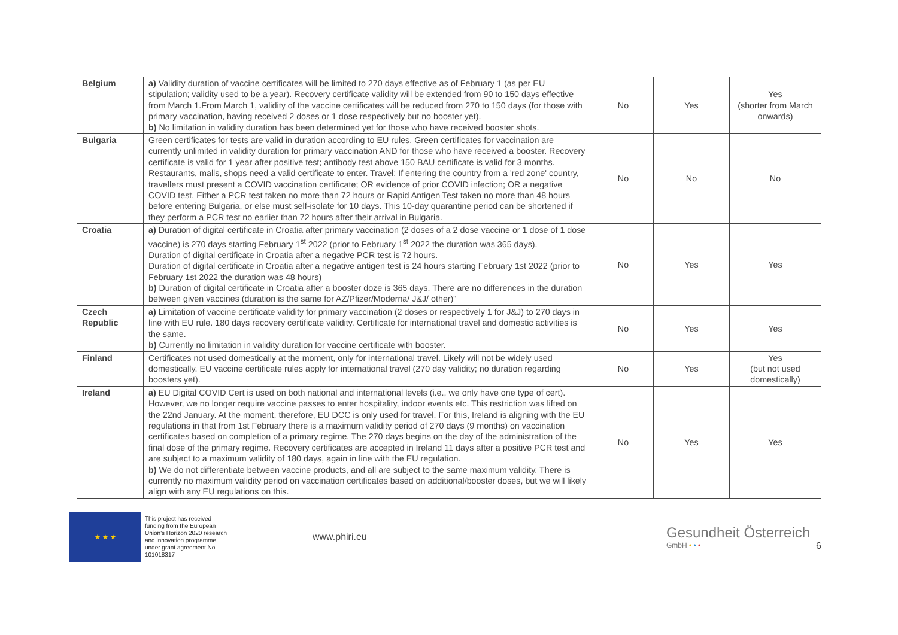| Belgium | a) Validity duration of vaccine certificates will be limited to 270 days effective as of February 1 (as per EU stipulation; validity used to be a year). Recovery certificate validity will be extended from 90 to 150 days effective from March 1.From March 1, validity of the vaccine certificates will be reduced from 270 to 150 days (for those with primary vaccination, having received 2 doses or 1 dose respectively but no booster yet). b) No limitation in validity duration has been determined yet for those who have received booster shots. | No | Yes | Yes (shorter from March onwards) |
| Bulgaria | Green certificates for tests are valid in duration according to EU rules. Green certificates for vaccination are currently unlimited in validity duration for primary vaccination AND for those who have received a booster. Recovery certificate is valid for 1 year after positive test; antibody test above 150 BAU certificate is valid for 3 months. Restaurants, malls, shops need a valid certificate to enter. Travel: If entering the country from a 'red zone' country, travellers must present a COVID vaccination certificate; OR evidence of prior COVID infection; OR a negative COVID test. Either a PCR test taken no more than 72 hours or Rapid Antigen Test taken no more than 48 hours before entering Bulgaria, or else must self-isolate for 10 days. This 10-day quarantine period can be shortened if they perform a PCR test no earlier than 72 hours after their arrival in Bulgaria. | No | No | No |
| Croatia | a) Duration of digital certificate in Croatia after primary vaccination (2 doses of a 2 dose vaccine or 1 dose of 1 dose vaccine) is 270 days starting February 1<sup>st</sup> 2022 (prior to February 1<sup>st</sup> 2022 the duration was 365 days). Duration of digital certificate in Croatia after a negative PCR test is 72 hours. Duration of digital certificate in Croatia after a negative antigen test is 24 hours starting February 1st 2022 (prior to February 1st 2022 the duration was 48 hours) b) Duration of digital certificate in Croatia after a booster doze is 365 days. There are no differences in the duration between given vaccines (duration is the same for AZ/Pfizer/Moderna/ J&J/ other)" | No | Yes | Yes |
| Czech Republic | a) Limitation of vaccine certificate validity for primary vaccination (2 doses or respectively 1 for J&J) to 270 days in line with EU rule. 180 days recovery certificate validity. Certificate for international travel and domestic activities is the same. b) Currently no limitation in validity duration for vaccine certificate with booster. | No | Yes | Yes |
| Finland | Certificates not used domestically at the moment, only for international travel. Likely will not be widely used domestically. EU vaccine certificate rules apply for international travel (270 day validity; no duration regarding boosters yet). | No | Yes | Yes (but not used domestically) |
| Ireland | a) EU Digital COVID Cert is used on both national and international levels (i.e., we only have one type of cert). However, we no longer require vaccine passes to enter hospitality, indoor events etc. This restriction was lifted on the 22nd January. At the moment, therefore, EU DCC is only used for travel. For this, Ireland is aligning with the EU regulations in that from 1st February there is a maximum validity period of 270 days (9 months) on vaccination certificates based on completion of a primary regime. The 270 days begins on the day of the administration of the final dose of the primary regime. Recovery certificates are accepted in Ireland 11 days after a positive PCR test and are subject to a maximum validity of 180 days, again in line with the EU regulation. b) We do not differentiate between vaccine products, and all are subject to the same maximum validity. There is currently no maximum validity period on vaccination certificates based on additional/booster doses, but we will likely align with any EU regulations on this. | No | Yes | Yes |
★ ★ ★
This project has received funding from the European Union's Horizon 2020 research and innovation programme under grant agreement No 101018317
www.phiri.eu
Gesundheit Österreich
GmbH • • •
6